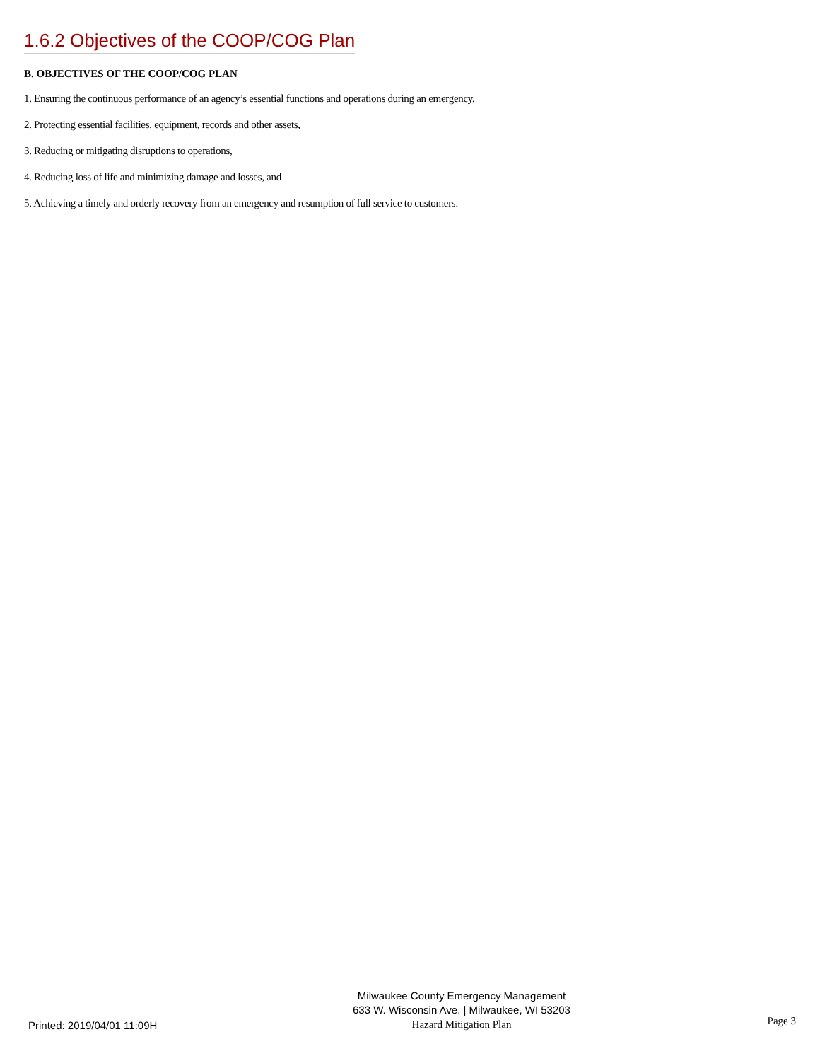1.6.2 Objectives of the COOP/COG Plan
B. OBJECTIVES OF THE COOP/COG PLAN
1. Ensuring the continuous performance of an agency’s essential functions and operations during an emergency,
2. Protecting essential facilities, equipment, records and other assets,
3. Reducing or mitigating disruptions to operations,
4. Reducing loss of life and minimizing damage and losses, and
5. Achieving a timely and orderly recovery from an emergency and resumption of full service to customers.
Printed: 2019/04/01 11:09H
Milwaukee County Emergency Management
633 W. Wisconsin Ave. | Milwaukee, WI 53203
Hazard Mitigation Plan
Page 3